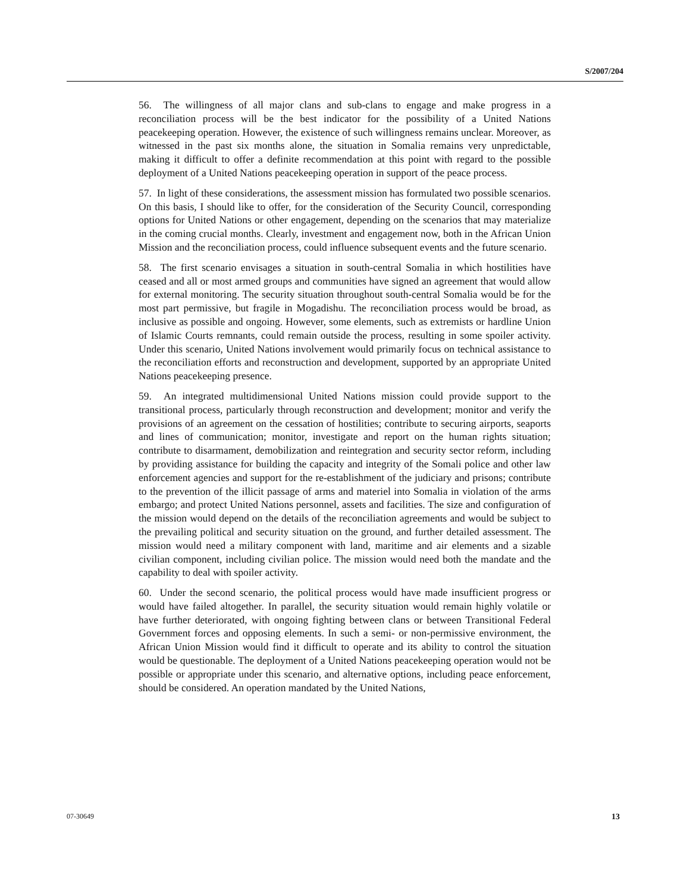S/2007/204
56. The willingness of all major clans and sub-clans to engage and make progress in a reconciliation process will be the best indicator for the possibility of a United Nations peacekeeping operation. However, the existence of such willingness remains unclear. Moreover, as witnessed in the past six months alone, the situation in Somalia remains very unpredictable, making it difficult to offer a definite recommendation at this point with regard to the possible deployment of a United Nations peacekeeping operation in support of the peace process.
57. In light of these considerations, the assessment mission has formulated two possible scenarios. On this basis, I should like to offer, for the consideration of the Security Council, corresponding options for United Nations or other engagement, depending on the scenarios that may materialize in the coming crucial months. Clearly, investment and engagement now, both in the African Union Mission and the reconciliation process, could influence subsequent events and the future scenario.
58. The first scenario envisages a situation in south-central Somalia in which hostilities have ceased and all or most armed groups and communities have signed an agreement that would allow for external monitoring. The security situation throughout south-central Somalia would be for the most part permissive, but fragile in Mogadishu. The reconciliation process would be broad, as inclusive as possible and ongoing. However, some elements, such as extremists or hardline Union of Islamic Courts remnants, could remain outside the process, resulting in some spoiler activity. Under this scenario, United Nations involvement would primarily focus on technical assistance to the reconciliation efforts and reconstruction and development, supported by an appropriate United Nations peacekeeping presence.
59. An integrated multidimensional United Nations mission could provide support to the transitional process, particularly through reconstruction and development; monitor and verify the provisions of an agreement on the cessation of hostilities; contribute to securing airports, seaports and lines of communication; monitor, investigate and report on the human rights situation; contribute to disarmament, demobilization and reintegration and security sector reform, including by providing assistance for building the capacity and integrity of the Somali police and other law enforcement agencies and support for the re-establishment of the judiciary and prisons; contribute to the prevention of the illicit passage of arms and materiel into Somalia in violation of the arms embargo; and protect United Nations personnel, assets and facilities. The size and configuration of the mission would depend on the details of the reconciliation agreements and would be subject to the prevailing political and security situation on the ground, and further detailed assessment. The mission would need a military component with land, maritime and air elements and a sizable civilian component, including civilian police. The mission would need both the mandate and the capability to deal with spoiler activity.
60. Under the second scenario, the political process would have made insufficient progress or would have failed altogether. In parallel, the security situation would remain highly volatile or have further deteriorated, with ongoing fighting between clans or between Transitional Federal Government forces and opposing elements. In such a semi- or non-permissive environment, the African Union Mission would find it difficult to operate and its ability to control the situation would be questionable. The deployment of a United Nations peacekeeping operation would not be possible or appropriate under this scenario, and alternative options, including peace enforcement, should be considered. An operation mandated by the United Nations,
07-30649 13